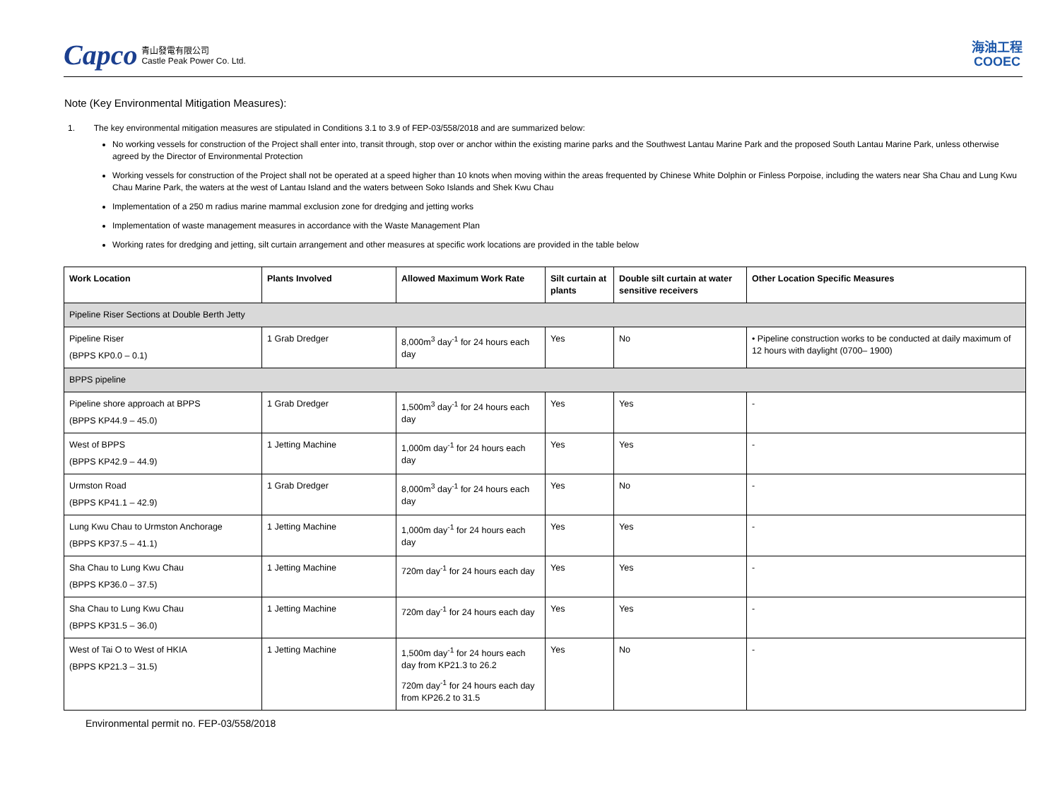Capco 青山發電有限公司
Castle Peak Power Co. Ltd.
海油工程
COOEC
Note (Key Environmental Mitigation Measures):
1. The key environmental mitigation measures are stipulated in Conditions 3.1 to 3.9 of FEP-03/558/2018 and are summarized below:
No working vessels for construction of the Project shall enter into, transit through, stop over or anchor within the existing marine parks and the Southwest Lantau Marine Park and the proposed South Lantau Marine Park, unless otherwise agreed by the Director of Environmental Protection
Working vessels for construction of the Project shall not be operated at a speed higher than 10 knots when moving within the areas frequented by Chinese White Dolphin or Finless Porpoise, including the waters near Sha Chau and Lung Kwu Chau Marine Park, the waters at the west of Lantau Island and the waters between Soko Islands and Shek Kwu Chau
Implementation of a 250 m radius marine mammal exclusion zone for dredging and jetting works
Implementation of waste management measures in accordance with the Waste Management Plan
Working rates for dredging and jetting, silt curtain arrangement and other measures at specific work locations are provided in the table below
| Work Location | Plants Involved | Allowed Maximum Work Rate | Silt curtain at plants | Double silt curtain at water sensitive receivers | Other Location Specific Measures |
| --- | --- | --- | --- | --- | --- |
| Pipeline Riser Sections at Double Berth Jetty | | | | | |
| Pipeline Riser (BPPS KP0.0 – 0.1) | 1 Grab Dredger | 8,000m<sup>3</sup> day<sup>-1</sup> for 24 hours each day | Yes | No | • Pipeline construction works to be conducted at daily maximum of 12 hours with daylight (0700– 1900) |
| BPPS pipeline | | | | | |
| Pipeline shore approach at BPPS (BPPS KP44.9 – 45.0) | 1 Grab Dredger | 1,500m<sup>3</sup> day<sup>-1</sup> for 24 hours each day | Yes | Yes | - |
| West of BPPS (BPPS KP42.9 – 44.9) | 1 Jetting Machine | 1,000m day<sup>-1</sup> for 24 hours each day | Yes | Yes | - |
| Urmston Road (BPPS KP41.1 – 42.9) | 1 Grab Dredger | 8,000m<sup>3</sup> day<sup>-1</sup> for 24 hours each day | Yes | No | - |
| Lung Kwu Chau to Urmston Anchorage (BPPS KP37.5 – 41.1) | 1 Jetting Machine | 1,000m day<sup>-1</sup> for 24 hours each day | Yes | Yes | - |
| Sha Chau to Lung Kwu Chau (BPPS KP36.0 – 37.5) | 1 Jetting Machine | 720m day<sup>-1</sup> for 24 hours each day | Yes | Yes | - |
| Sha Chau to Lung Kwu Chau (BPPS KP31.5 – 36.0) | 1 Jetting Machine | 720m day<sup>-1</sup> for 24 hours each day | Yes | Yes | - |
| West of Tai O to West of HKIA (BPPS KP21.3 – 31.5) | 1 Jetting Machine | 1,500m day<sup>-1</sup> for 24 hours each day from KP21.3 to 26.2 720m day<sup>-1</sup> for 24 hours each day from KP26.2 to 31.5 | Yes | No | - |
Environmental permit no. FEP-03/558/2018